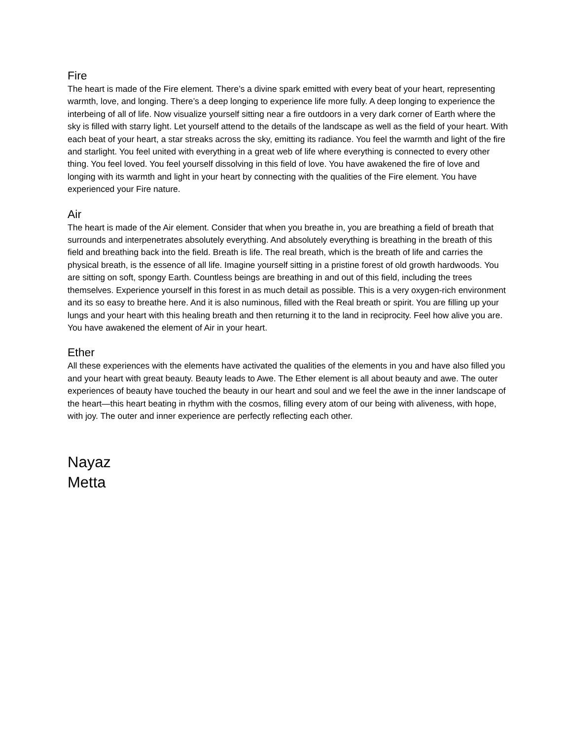Fire
The heart is made of the Fire element. There’s a divine spark emitted with every beat of your heart, representing warmth, love, and longing. There’s a deep longing to experience life more fully. A deep longing to experience the interbeing of all of life. Now visualize yourself sitting near a fire outdoors in a very dark corner of Earth where the sky is filled with starry light. Let yourself attend to the details of the landscape as well as the field of your heart. With each beat of your heart, a star streaks across the sky, emitting its radiance. You feel the warmth and light of the fire and starlight. You feel united with everything in a great web of life where everything is connected to every other thing. You feel loved. You feel yourself dissolving in this field of love. You have awakened the fire of love and longing with its warmth and light in your heart by connecting with the qualities of the Fire element. You have experienced your Fire nature.
Air
The heart is made of the Air element. Consider that when you breathe in, you are breathing a field of breath that surrounds and interpenetrates absolutely everything. And absolutely everything is breathing in the breath of this field and breathing back into the field. Breath is life. The real breath, which is the breath of life and carries the physical breath, is the essence of all life. Imagine yourself sitting in a pristine forest of old growth hardwoods. You are sitting on soft, spongy Earth. Countless beings are breathing in and out of this field, including the trees themselves. Experience yourself in this forest in as much detail as possible. This is a very oxygen-rich environment and its so easy to breathe here. And it is also numinous, filled with the Real breath or spirit. You are filling up your lungs and your heart with this healing breath and then returning it to the land in reciprocity. Feel how alive you are. You have awakened the element of Air in your heart.
Ether
All these experiences with the elements have activated the qualities of the elements in you and have also filled you and your heart with great beauty. Beauty leads to Awe. The Ether element is all about beauty and awe. The outer experiences of beauty have touched the beauty in our heart and soul and we feel the awe in the inner landscape of the heart—this heart beating in rhythm with the cosmos, filling every atom of our being with aliveness, with hope, with joy. The outer and inner experience are perfectly reflecting each other.
Nayaz
Metta